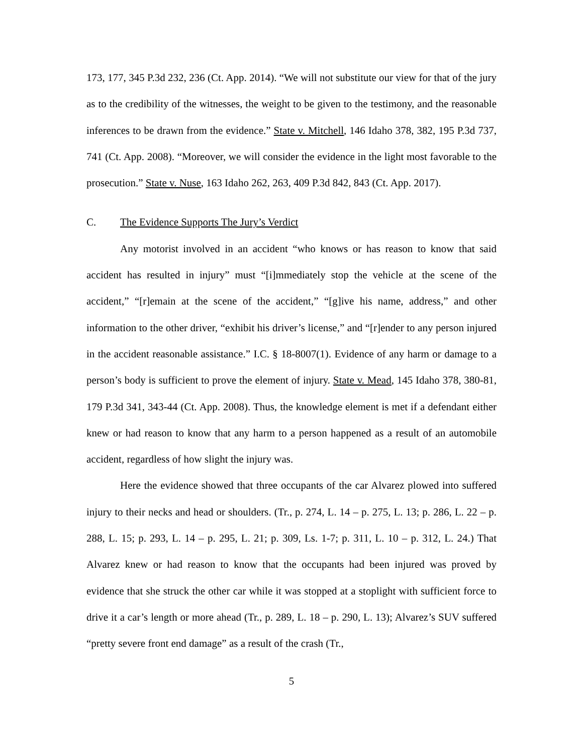173, 177, 345 P.3d 232, 236 (Ct. App. 2014). “We will not substitute our view for that of the jury as to the credibility of the witnesses, the weight to be given to the testimony, and the reasonable inferences to be drawn from the evidence.” State v. Mitchell, 146 Idaho 378, 382, 195 P.3d 737, 741 (Ct. App. 2008). “Moreover, we will consider the evidence in the light most favorable to the prosecution.” State v. Nuse, 163 Idaho 262, 263, 409 P.3d 842, 843 (Ct. App. 2017).
C. The Evidence Supports The Jury’s Verdict
Any motorist involved in an accident “who knows or has reason to know that said accident has resulted in injury” must “[i]mmediately stop the vehicle at the scene of the accident,” “[r]emain at the scene of the accident,” “[g]ive his name, address,” and other information to the other driver, “exhibit his driver’s license,” and “[r]ender to any person injured in the accident reasonable assistance.” I.C. § 18-8007(1). Evidence of any harm or damage to a person’s body is sufficient to prove the element of injury. State v. Mead, 145 Idaho 378, 380-81, 179 P.3d 341, 343-44 (Ct. App. 2008). Thus, the knowledge element is met if a defendant either knew or had reason to know that any harm to a person happened as a result of an automobile accident, regardless of how slight the injury was.
Here the evidence showed that three occupants of the car Alvarez plowed into suffered injury to their necks and head or shoulders. (Tr., p. 274, L. 14 – p. 275, L. 13; p. 286, L. 22 – p. 288, L. 15; p. 293, L. 14 – p. 295, L. 21; p. 309, Ls. 1-7; p. 311, L. 10 – p. 312, L. 24.) That Alvarez knew or had reason to know that the occupants had been injured was proved by evidence that she struck the other car while it was stopped at a stoplight with sufficient force to drive it a car’s length or more ahead (Tr., p. 289, L. 18 – p. 290, L. 13); Alvarez’s SUV suffered “pretty severe front end damage” as a result of the crash (Tr.,
5